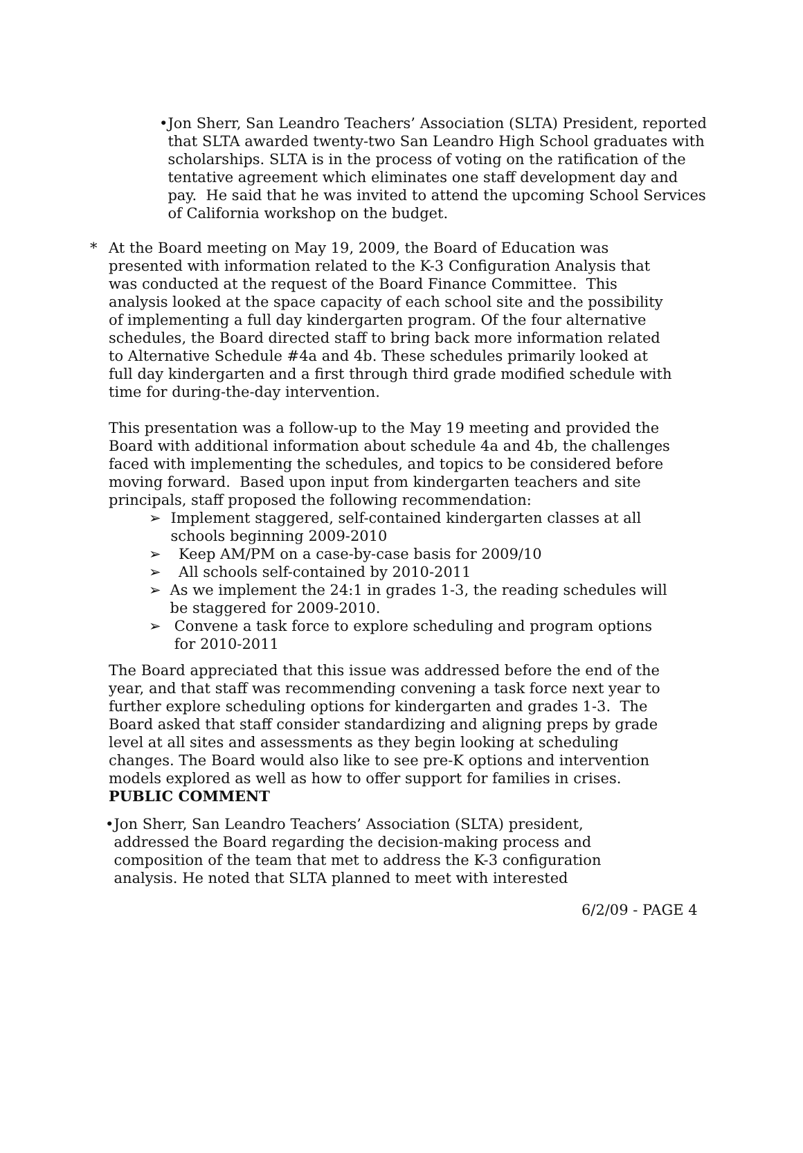• Jon Sherr, San Leandro Teachers’ Association (SLTA) President, reported that SLTA awarded twenty-two San Leandro High School graduates with scholarships. SLTA is in the process of voting on the ratification of the tentative agreement which eliminates one staff development day and pay. He said that he was invited to attend the upcoming School Services of California workshop on the budget.
* At the Board meeting on May 19, 2009, the Board of Education was presented with information related to the K-3 Configuration Analysis that was conducted at the request of the Board Finance Committee. This analysis looked at the space capacity of each school site and the possibility of implementing a full day kindergarten program. Of the four alternative schedules, the Board directed staff to bring back more information related to Alternative Schedule #4a and 4b. These schedules primarily looked at full day kindergarten and a first through third grade modified schedule with time for during-the-day intervention.
This presentation was a follow-up to the May 19 meeting and provided the Board with additional information about schedule 4a and 4b, the challenges faced with implementing the schedules, and topics to be considered before moving forward. Based upon input from kindergarten teachers and site principals, staff proposed the following recommendation:
➢ Implement staggered, self-contained kindergarten classes at all schools beginning 2009-2010
➢ Keep AM/PM on a case-by-case basis for 2009/10
➢ All schools self-contained by 2010-2011
➢ As we implement the 24:1 in grades 1-3, the reading schedules will be staggered for 2009-2010.
➢ Convene a task force to explore scheduling and program options for 2010-2011
The Board appreciated that this issue was addressed before the end of the year, and that staff was recommending convening a task force next year to further explore scheduling options for kindergarten and grades 1-3. The Board asked that staff consider standardizing and aligning preps by grade level at all sites and assessments as they begin looking at scheduling changes. The Board would also like to see pre-K options and intervention models explored as well as how to offer support for families in crises.
PUBLIC COMMENT
• Jon Sherr, San Leandro Teachers’ Association (SLTA) president, addressed the Board regarding the decision-making process and composition of the team that met to address the K-3 configuration analysis. He noted that SLTA planned to meet with interested
6/2/09 - PAGE 4